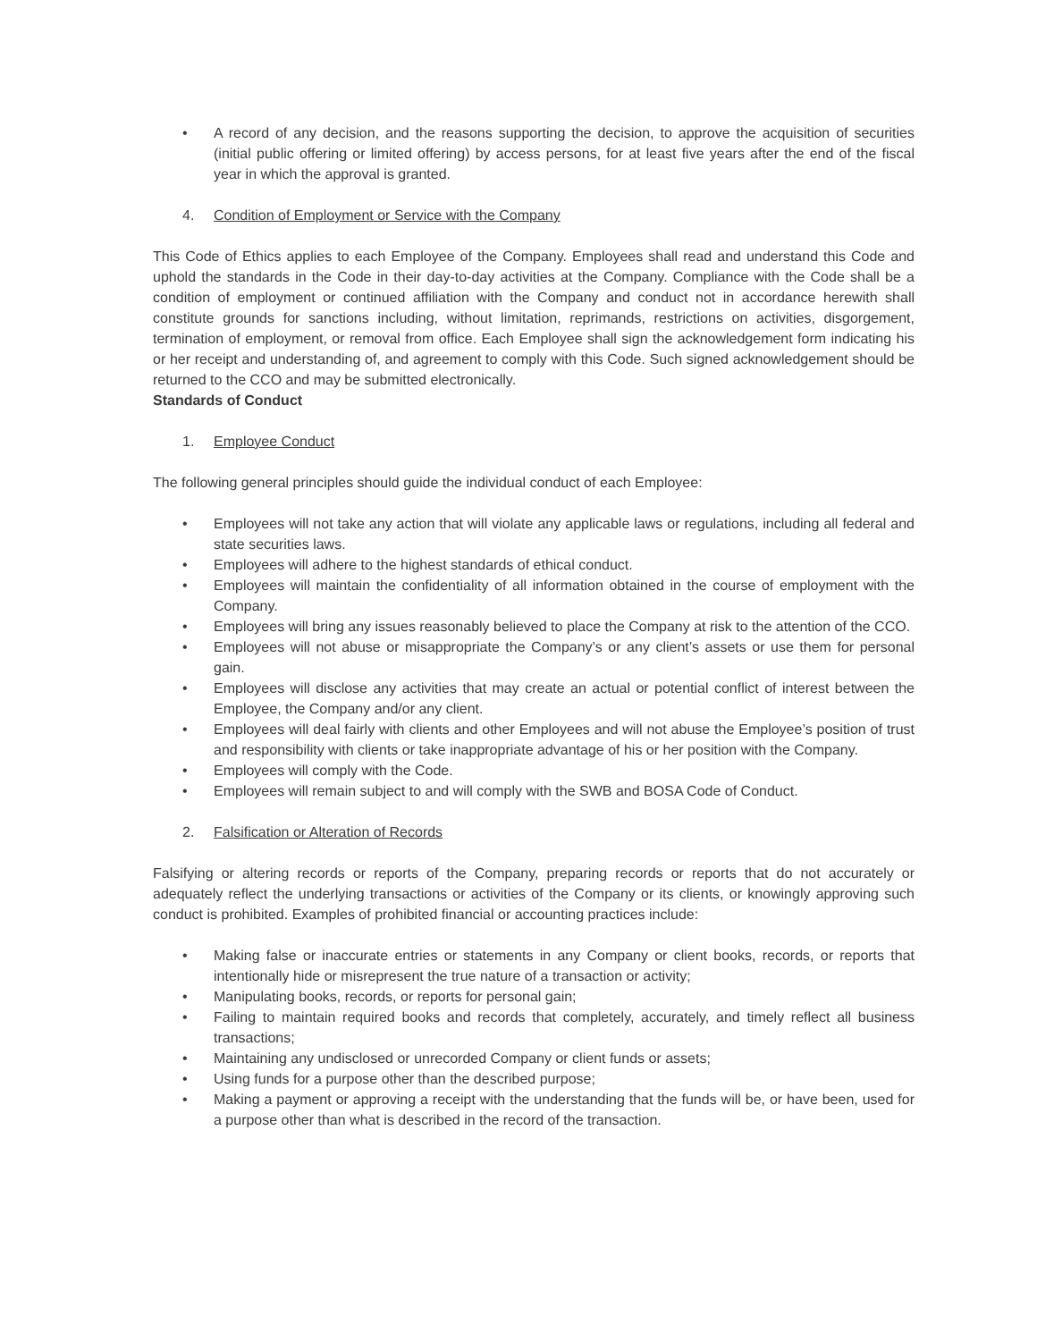• A record of any decision, and the reasons supporting the decision, to approve the acquisition of securities (initial public offering or limited offering) by access persons, for at least five years after the end of the fiscal year in which the approval is granted.
4. Condition of Employment or Service with the Company
This Code of Ethics applies to each Employee of the Company. Employees shall read and understand this Code and uphold the standards in the Code in their day-to-day activities at the Company. Compliance with the Code shall be a condition of employment or continued affiliation with the Company and conduct not in accordance herewith shall constitute grounds for sanctions including, without limitation, reprimands, restrictions on activities, disgorgement, termination of employment, or removal from office. Each Employee shall sign the acknowledgement form indicating his or her receipt and understanding of, and agreement to comply with this Code. Such signed acknowledgement should be returned to the CCO and may be submitted electronically.
Standards of Conduct
1. Employee Conduct
The following general principles should guide the individual conduct of each Employee:
• Employees will not take any action that will violate any applicable laws or regulations, including all federal and state securities laws.
• Employees will adhere to the highest standards of ethical conduct.
• Employees will maintain the confidentiality of all information obtained in the course of employment with the Company.
• Employees will bring any issues reasonably believed to place the Company at risk to the attention of the CCO.
• Employees will not abuse or misappropriate the Company’s or any client’s assets or use them for personal gain.
• Employees will disclose any activities that may create an actual or potential conflict of interest between the Employee, the Company and/or any client.
• Employees will deal fairly with clients and other Employees and will not abuse the Employee’s position of trust and responsibility with clients or take inappropriate advantage of his or her position with the Company.
• Employees will comply with the Code.
• Employees will remain subject to and will comply with the SWB and BOSA Code of Conduct.
2. Falsification or Alteration of Records
Falsifying or altering records or reports of the Company, preparing records or reports that do not accurately or adequately reflect the underlying transactions or activities of the Company or its clients, or knowingly approving such conduct is prohibited. Examples of prohibited financial or accounting practices include:
• Making false or inaccurate entries or statements in any Company or client books, records, or reports that intentionally hide or misrepresent the true nature of a transaction or activity;
• Manipulating books, records, or reports for personal gain;
• Failing to maintain required books and records that completely, accurately, and timely reflect all business transactions;
• Maintaining any undisclosed or unrecorded Company or client funds or assets;
• Using funds for a purpose other than the described purpose;
• Making a payment or approving a receipt with the understanding that the funds will be, or have been, used for a purpose other than what is described in the record of the transaction.